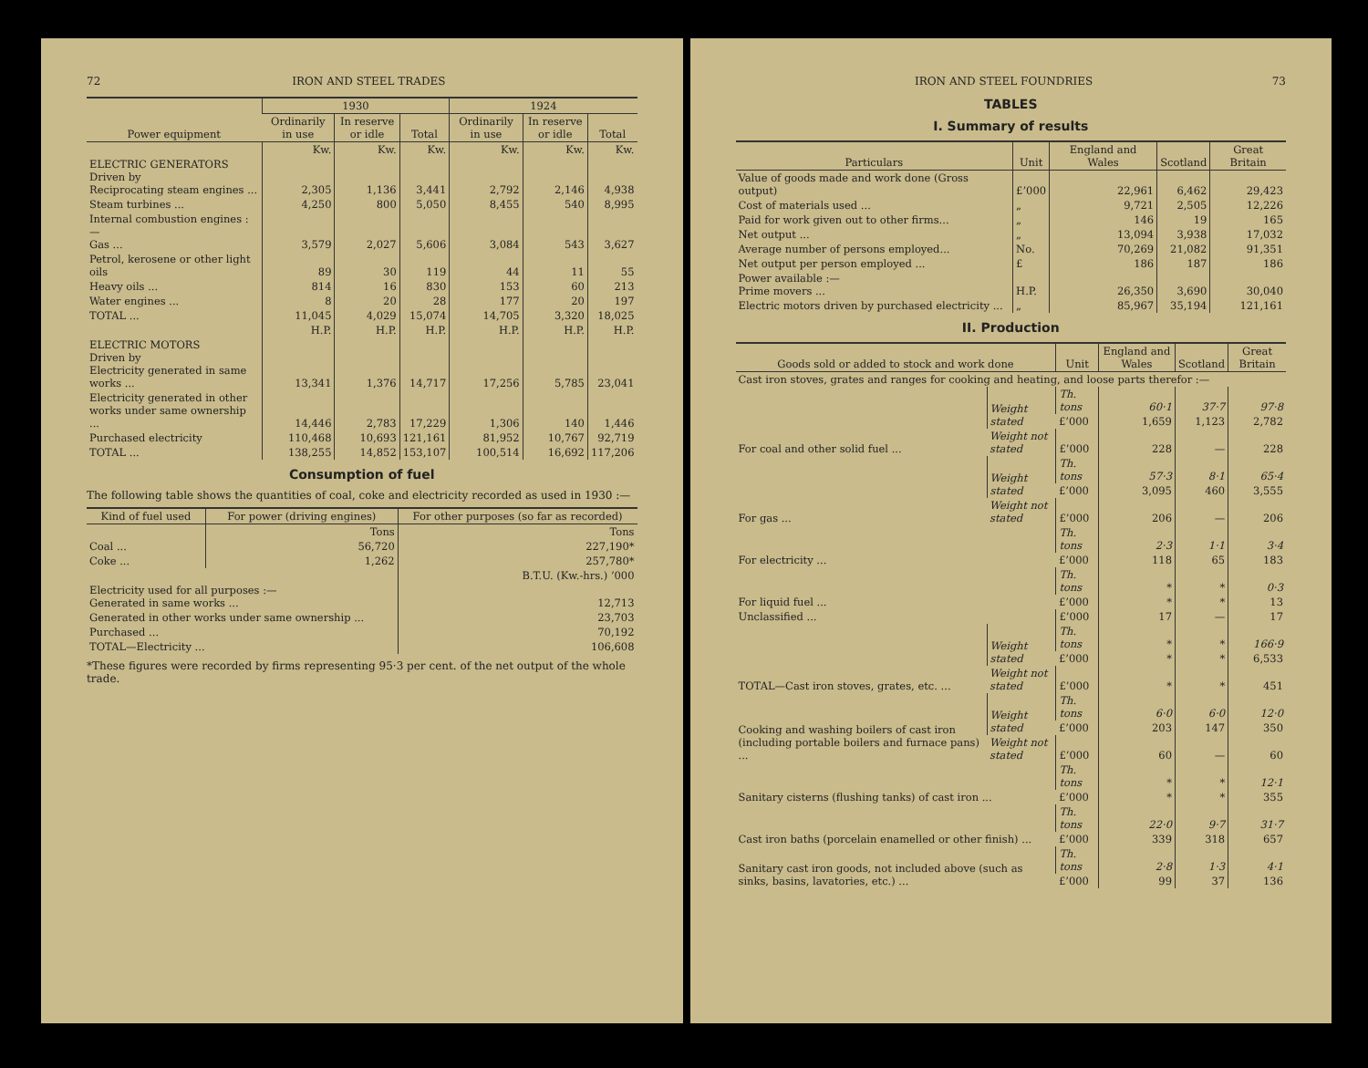72 IRON AND STEEL TRADES
| Power equipment | 1930 | | | 1924 | | |
| --- | --- | --- | --- | --- | --- | --- |
| | Ordinarily in use | In reserve or idle | Total | Ordinarily in use | In reserve or idle | Total |
| | Kw. | Kw. | Kw. | Kw. | Kw. | Kw. |
| ELECTRIC GENERATORS Driven by Reciprocating steam engines ... | 2,305 | 1,136 | 3,441 | 2,792 | 2,146 | 4,938 |
| Steam turbines ... | 4,250 | 800 | 5,050 | 8,455 | 540 | 8,995 |
| Internal combustion engines :— Gas ... | 3,579 | 2,027 | 5,606 | 3,084 | 543 | 3,627 |
| Petrol, kerosene or other light oils | 89 | 30 | 119 | 44 | 11 | 55 |
| Heavy oils ... | 814 | 16 | 830 | 153 | 60 | 213 |
| Water engines ... | 8 | 20 | 28 | 177 | 20 | 197 |
| TOTAL ... | 11,045 | 4,029 | 15,074 | 14,705 | 3,320 | 18,025 |
| | H.P. | H.P. | H.P. | H.P. | H.P. | H.P. |
| ELECTRIC MOTORS Driven by Electricity generated in same works ... | 13,341 | 1,376 | 14,717 | 17,256 | 5,785 | 23,041 |
| Electricity generated in other works under same ownership ... | 14,446 | 2,783 | 17,229 | 1,306 | 140 | 1,446 |
| Purchased electricity | 110,468 | 10,693 | 121,161 | 81,952 | 10,767 | 92,719 |
| TOTAL ... | 138,255 | 14,852 | 153,107 | 100,514 | 16,692 | 117,206 |
Consumption of fuel
The following table shows the quantities of coal, coke and electricity recorded as used in 1930 :—
| Kind of fuel used | For power (driving engines) | For other purposes (so far as recorded) |
| --- | --- | --- |
| | Tons | Tons |
| Coal ... | 56,720 | 227,190* |
| Coke ... | 1,262 | 257,780* |
| | | B.T.U. (Kw.-hrs.) ’000 |
| Electricity used for all purposes :— Generated in same works ... | | 12,713 |
| Generated in other works under same ownership ... | | 23,703 |
| Purchased ... | | 70,192 |
| TOTAL—Electricity ... | | 106,608 |
*These figures were recorded by firms representing 95·3 per cent. of the net output of the whole trade.
IRON AND STEEL FOUNDRIES 73
TABLES
I. Summary of results
| Particulars | Unit | England and Wales | Scotland | Great Britain |
| --- | --- | --- | --- | --- |
| Value of goods made and work done (Gross output) | £’000 | 22,961 | 6,462 | 29,423 |
| Cost of materials used ... | „ | 9,721 | 2,505 | 12,226 |
| Paid for work given out to other firms... | „ | 146 | 19 | 165 |
| Net output ... | „ | 13,094 | 3,938 | 17,032 |
| Average number of persons employed... | No. | 70,269 | 21,082 | 91,351 |
| Net output per person employed ... | £ | 186 | 187 | 186 |
| Power available :— Prime movers ... | H.P. | 26,350 | 3,690 | 30,040 |
| Electric motors driven by purchased electricity ... | „ | 85,967 | 35,194 | 121,161 |
II. Production
| Goods sold or added to stock and work done | | Unit | England and Wales | Scotland | Great Britain |
| --- | --- | --- | --- | --- | --- |
| Cast iron stoves, grates and ranges for cooking and heating, and loose parts therefor :— | | | | | |
| For coal and other solid fuel ... | Weight stated | Th. tons | 60·1 | 37·7 | 97·8 |
| | | £’000 | 1,659 | 1,123 | 2,782 |
| | Weight not stated | £’000 | 228 | — | 228 |
| For gas ... | Weight stated | Th. tons | 57·3 | 8·1 | 65·4 |
| | | £’000 | 3,095 | 460 | 3,555 |
| | Weight not stated | £’000 | 206 | — | 206 |
| For electricity ... | | Th. tons | 2·3 | 1·1 | 3·4 |
| | | £’000 | 118 | 65 | 183 |
| For liquid fuel ... | | Th. tons | * | * | 0·3 |
| | | £’000 | * | * | 13 |
| Unclassified ... | | £’000 | 17 | — | 17 |
| TOTAL—Cast iron stoves, grates, etc. ... | Weight stated | Th. tons | * | * | 166·9 |
| | | £’000 | * | * | 6,533 |
| | Weight not stated | £’000 | * | * | 451 |
| Cooking and washing boilers of cast iron (including portable boilers and furnace pans) ... | Weight stated | Th. tons | 6·0 | 6·0 | 12·0 |
| | | £’000 | 203 | 147 | 350 |
| | Weight not stated | £’000 | 60 | — | 60 |
| Sanitary cisterns (flushing tanks) of cast iron ... | | Th. tons | * | * | 12·1 |
| | | £’000 | * | * | 355 |
| Cast iron baths (porcelain enamelled or other finish) ... | | Th. tons | 22·0 | 9·7 | 31·7 |
| | | £’000 | 339 | 318 | 657 |
| Sanitary cast iron goods, not included above (such as sinks, basins, lavatories, etc.) ... | | Th. tons | 2·8 | 1·3 | 4·1 |
| | | £’000 | 99 | 37 | 136 |